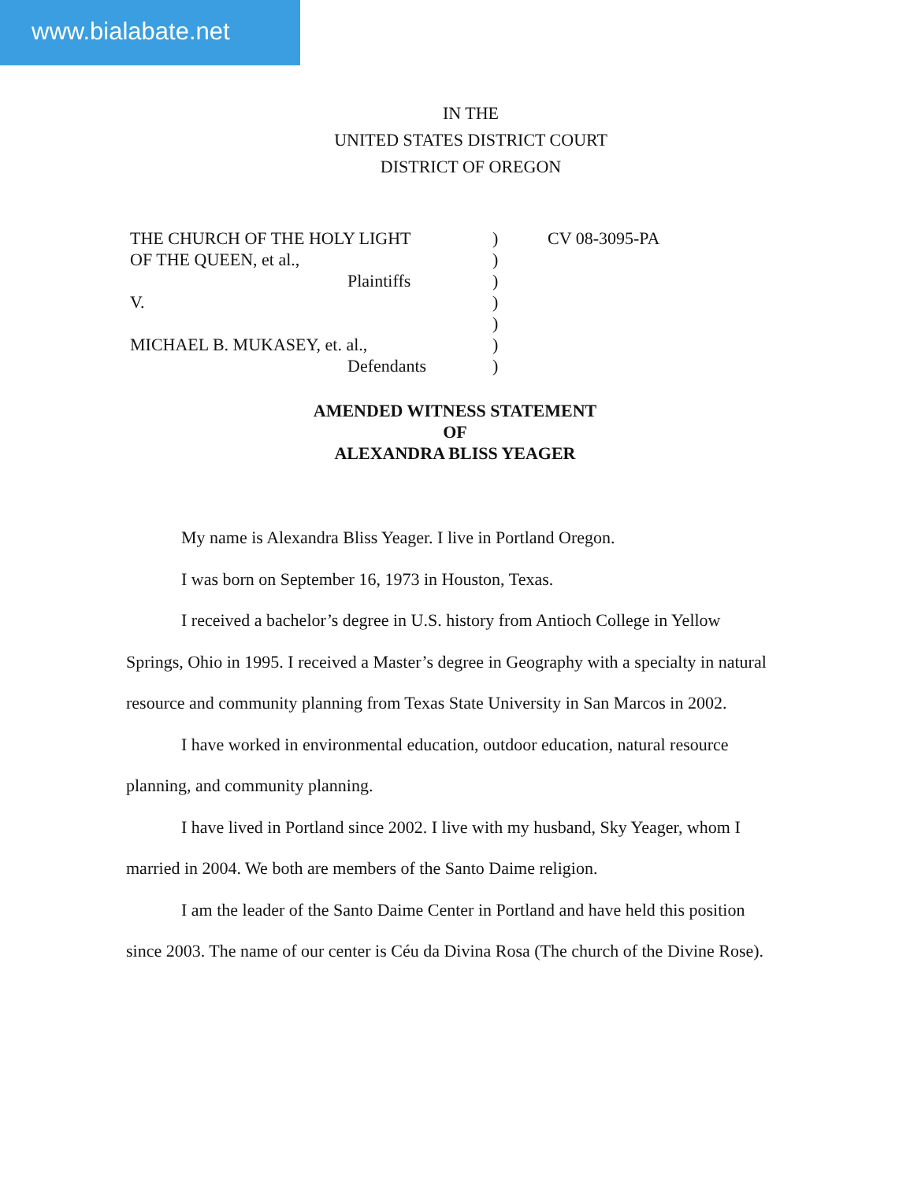www.bialabate.net
IN THE
UNITED STATES DISTRICT COURT
DISTRICT OF OREGON
THE CHURCH OF THE HOLY LIGHT
OF THE QUEEN, et al.,
Plaintiffs
V.
MICHAEL B. MUKASEY, et. al.,
Defendants
)
)
)
)
)
)
)
CV 08-3095-PA
AMENDED WITNESS STATEMENT
OF
ALEXANDRA BLISS YEAGER
My name is Alexandra Bliss Yeager. I live in Portland Oregon.
I was born on September 16, 1973 in Houston, Texas.
I received a bachelor’s degree in U.S. history from Antioch College in Yellow Springs, Ohio in 1995. I received a Master’s degree in Geography with a specialty in natural resource and community planning from Texas State University in San Marcos in 2002.
I have worked in environmental education, outdoor education, natural resource planning, and community planning.
I have lived in Portland since 2002. I live with my husband, Sky Yeager, whom I married in 2004. We both are members of the Santo Daime religion.
I am the leader of the Santo Daime Center in Portland and have held this position since 2003. The name of our center is Céu da Divina Rosa (The church of the Divine Rose).